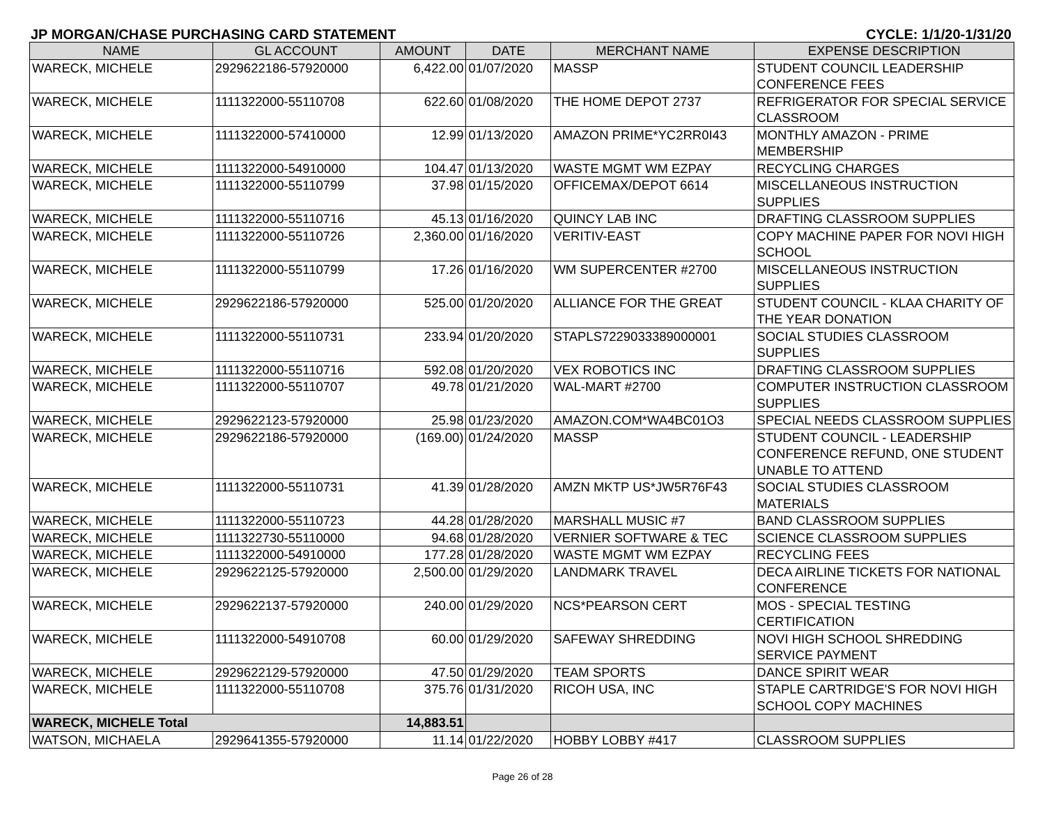JP MORGAN/CHASE PURCHASING CARD STATEMENT CYCLE: 1/1/20-1/31/20
| NAME | GL ACCOUNT | AMOUNT | DATE | MERCHANT NAME | EXPENSE DESCRIPTION |
| --- | --- | --- | --- | --- | --- |
| WARECK, MICHELE | 2929622186-57920000 | 6,422.00 | 01/07/2020 | MASSP | STUDENT COUNCIL LEADERSHIP CONFERENCE FEES |
| WARECK, MICHELE | 1111322000-55110708 | 622.60 | 01/08/2020 | THE HOME DEPOT 2737 | REFRIGERATOR FOR SPECIAL SERVICE CLASSROOM |
| WARECK, MICHELE | 1111322000-57410000 | 12.99 | 01/13/2020 | AMAZON PRIME*YC2RR0I43 | MONTHLY AMAZON - PRIME MEMBERSHIP |
| WARECK, MICHELE | 1111322000-54910000 | 104.47 | 01/13/2020 | WASTE MGMT WM EZPAY | RECYCLING CHARGES |
| WARECK, MICHELE | 1111322000-55110799 | 37.98 | 01/15/2020 | OFFICEMAX/DEPOT 6614 | MISCELLANEOUS INSTRUCTION SUPPLIES |
| WARECK, MICHELE | 1111322000-55110716 | 45.13 | 01/16/2020 | QUINCY LAB INC | DRAFTING CLASSROOM SUPPLIES |
| WARECK, MICHELE | 1111322000-55110726 | 2,360.00 | 01/16/2020 | VERITIV-EAST | COPY MACHINE PAPER FOR NOVI HIGH SCHOOL |
| WARECK, MICHELE | 1111322000-55110799 | 17.26 | 01/16/2020 | WM SUPERCENTER #2700 | MISCELLANEOUS INSTRUCTION SUPPLIES |
| WARECK, MICHELE | 2929622186-57920000 | 525.00 | 01/20/2020 | ALLIANCE FOR THE GREAT | STUDENT COUNCIL - KLAA CHARITY OF THE YEAR DONATION |
| WARECK, MICHELE | 1111322000-55110731 | 233.94 | 01/20/2020 | STAPLS7229033389000001 | SOCIAL STUDIES CLASSROOM SUPPLIES |
| WARECK, MICHELE | 1111322000-55110716 | 592.08 | 01/20/2020 | VEX ROBOTICS INC | DRAFTING CLASSROOM SUPPLIES |
| WARECK, MICHELE | 1111322000-55110707 | 49.78 | 01/21/2020 | WAL-MART #2700 | COMPUTER INSTRUCTION CLASSROOM SUPPLIES |
| WARECK, MICHELE | 2929622123-57920000 | 25.98 | 01/23/2020 | AMAZON.COM*WA4BC01O3 | SPECIAL NEEDS CLASSROOM SUPPLIES |
| WARECK, MICHELE | 2929622186-57920000 | (169.00) | 01/24/2020 | MASSP | STUDENT COUNCIL - LEADERSHIP CONFERENCE REFUND, ONE STUDENT UNABLE TO ATTEND |
| WARECK, MICHELE | 1111322000-55110731 | 41.39 | 01/28/2020 | AMZN MKTP US*JW5R76F43 | SOCIAL STUDIES CLASSROOM MATERIALS |
| WARECK, MICHELE | 1111322000-55110723 | 44.28 | 01/28/2020 | MARSHALL MUSIC #7 | BAND CLASSROOM SUPPLIES |
| WARECK, MICHELE | 1111322730-55110000 | 94.68 | 01/28/2020 | VERNIER SOFTWARE & TEC | SCIENCE CLASSROOM SUPPLIES |
| WARECK, MICHELE | 1111322000-54910000 | 177.28 | 01/28/2020 | WASTE MGMT WM EZPAY | RECYCLING FEES |
| WARECK, MICHELE | 2929622125-57920000 | 2,500.00 | 01/29/2020 | LANDMARK TRAVEL | DECA AIRLINE TICKETS FOR NATIONAL CONFERENCE |
| WARECK, MICHELE | 2929622137-57920000 | 240.00 | 01/29/2020 | NCS*PEARSON CERT | MOS - SPECIAL TESTING CERTIFICATION |
| WARECK, MICHELE | 1111322000-54910708 | 60.00 | 01/29/2020 | SAFEWAY SHREDDING | NOVI HIGH SCHOOL SHREDDING SERVICE PAYMENT |
| WARECK, MICHELE | 2929622129-57920000 | 47.50 | 01/29/2020 | TEAM SPORTS | DANCE SPIRIT WEAR |
| WARECK, MICHELE | 1111322000-55110708 | 375.76 | 01/31/2020 | RICOH USA, INC | STAPLE CARTRIDGE'S FOR NOVI HIGH SCHOOL COPY MACHINES |
| WARECK, MICHELE Total | | 14,883.51 | | | |
| WATSON, MICHAELA | 2929641355-57920000 | 11.14 | 01/22/2020 | HOBBY LOBBY #417 | CLASSROOM SUPPLIES |
Page 26 of 28